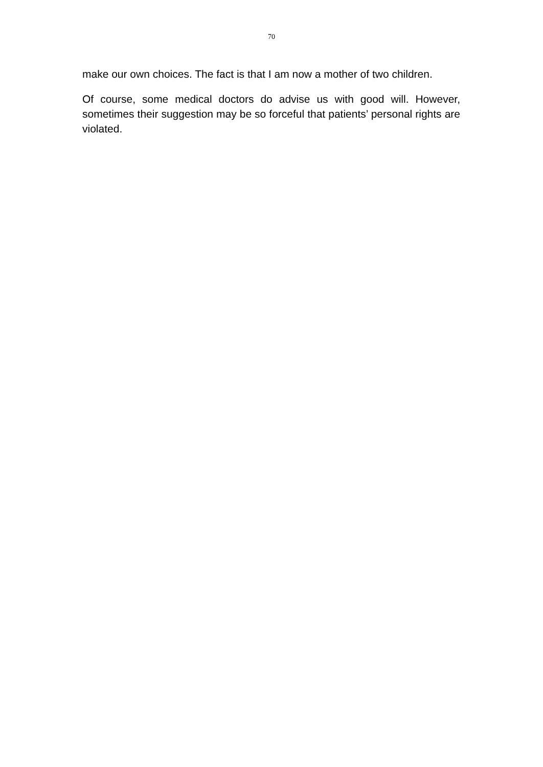70
make our own choices. The fact is that I am now a mother of two children.
Of course, some medical doctors do advise us with good will. However, sometimes their suggestion may be so forceful that patients’ personal rights are violated.